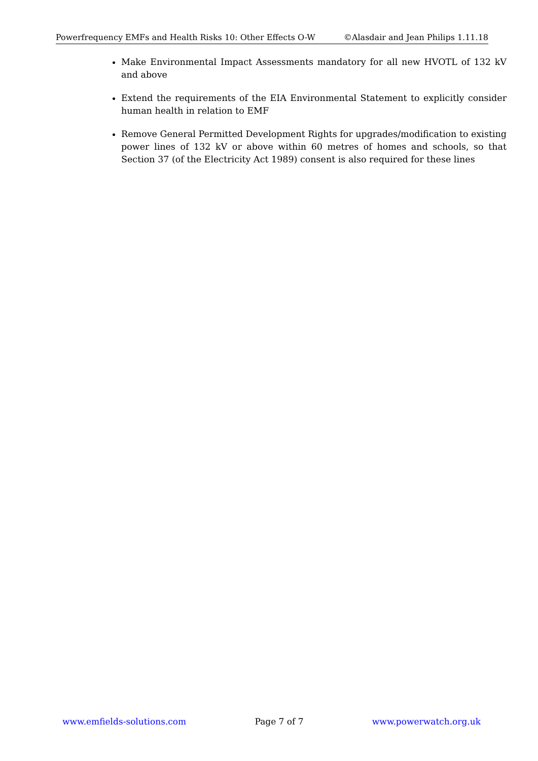Powerfrequency EMFs and Health Risks 10: Other Effects O-W ©Alasdair and Jean Philips 1.11.18
Make Environmental Impact Assessments mandatory for all new HVOTL of 132 kV and above
Extend the requirements of the EIA Environmental Statement to explicitly consider human health in relation to EMF
Remove General Permitted Development Rights for upgrades/modification to existing power lines of 132 kV or above within 60 metres of homes and schools, so that Section 37 (of the Electricity Act 1989) consent is also required for these lines
www.emfields-solutions.com Page 7 of 7 www.powerwatch.org.uk